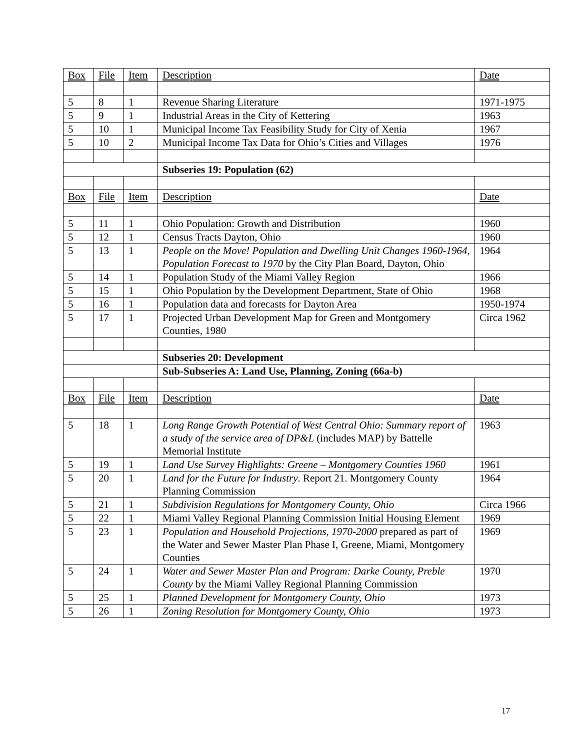| Box | File | Item | Description | Date |
| 5 | 8 | 1 | Revenue Sharing Literature | 1971-1975 |
| 5 | 9 | 1 | Industrial Areas in the City of Kettering | 1963 |
| 5 | 10 | 1 | Municipal Income Tax Feasibility Study for City of Xenia | 1967 |
| 5 | 10 | 2 | Municipal Income Tax Data for Ohio’s Cities and Villages | 1976 |
| | | | Subseries 19: Population (62) | |
| Box | File | Item | Description | Date |
| 5 | 11 | 1 | Ohio Population: Growth and Distribution | 1960 |
| 5 | 12 | 1 | Census Tracts Dayton, Ohio | 1960 |
| 5 | 13 | 1 | People on the Move! Population and Dwelling Unit Changes 1960-1964, Population Forecast to 1970 by the City Plan Board, Dayton, Ohio | 1964 |
| 5 | 14 | 1 | Population Study of the Miami Valley Region | 1966 |
| 5 | 15 | 1 | Ohio Population by the Development Department, State of Ohio | 1968 |
| 5 | 16 | 1 | Population data and forecasts for Dayton Area | 1950-1974 |
| 5 | 17 | 1 | Projected Urban Development Map for Green and Montgomery Counties, 1980 | Circa 1962 |
| | | | Subseries 20: Development | |
| | | | Sub-Subseries A: Land Use, Planning, Zoning (66a-b) | |
| Box | File | Item | Description | Date |
| 5 | 18 | 1 | Long Range Growth Potential of West Central Ohio: Summary report of a study of the service area of DP&L (includes MAP) by Battelle Memorial Institute | 1963 |
| 5 | 19 | 1 | Land Use Survey Highlights: Greene – Montgomery Counties 1960 | 1961 |
| 5 | 20 | 1 | Land for the Future for Industry . Report 21. Montgomery County Planning Commission | 1964 |
| 5 | 21 | 1 | Subdivision Regulations for Montgomery County, Ohio | Circa 1966 |
| 5 | 22 | 1 | Miami Valley Regional Planning Commission Initial Housing Element | 1969 |
| 5 | 23 | 1 | Population and Household Projections, 1970-2000 prepared as part of the Water and Sewer Master Plan Phase I, Greene, Miami, Montgomery Counties | 1969 |
| 5 | 24 | 1 | Water and Sewer Master Plan and Program: Darke County, Preble County by the Miami Valley Regional Planning Commission | 1970 |
| 5 | 25 | 1 | Planned Development for Montgomery County, Ohio | 1973 |
| 5 | 26 | 1 | Zoning Resolution for Montgomery County, Ohio | 1973 |
17